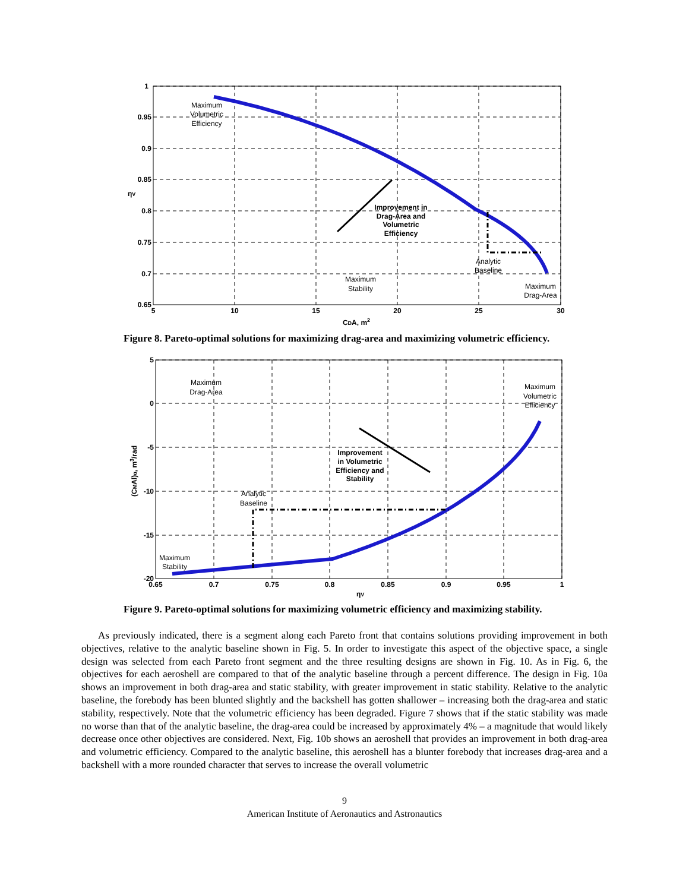1
0.95
0.9
0.85
0.8
0.75
0.7
0.65
5
10
15
20
25
30
CDA, m2
ηV
Improvement in
Drag-Area and
Volumetric
Efficiency
Maximum
Volumetric
Efficiency
Analytic
Baseline
Maximum
Stability
Maximum
Drag-Area
Figure 8. Pareto-optimal solutions for maximizing drag-area and maximizing volumetric efficiency.
5
0
-5
-10
-15
-20
0.65
0.7
0.75
0.8
0.85
0.9
0.95
1
ηV
(CMAl)α, m3/rad
Improvement
in Volumetric
Efficiency and
Stability
Maximum
Drag-Area
Maximum
Volumetric
Efficiency
Analytic
Baseline
Maximum
Stability
Figure 9. Pareto-optimal solutions for maximizing volumetric efficiency and maximizing stability.
As previously indicated, there is a segment along each Pareto front that contains solutions providing improvement in both objectives, relative to the analytic baseline shown in Fig. 5. In order to investigate this aspect of the objective space, a single design was selected from each Pareto front segment and the three resulting designs are shown in Fig. 10. As in Fig. 6, the objectives for each aeroshell are compared to that of the analytic baseline through a percent difference. The design in Fig. 10a shows an improvement in both drag-area and static stability, with greater improvement in static stability. Relative to the analytic baseline, the forebody has been blunted slightly and the backshell has gotten shallower – increasing both the drag-area and static stability, respectively. Note that the volumetric efficiency has been degraded. Figure 7 shows that if the static stability was made no worse than that of the analytic baseline, the drag-area could be increased by approximately 4% – a magnitude that would likely decrease once other objectives are considered. Next, Fig. 10b shows an aeroshell that provides an improvement in both drag-area and volumetric efficiency. Compared to the analytic baseline, this aeroshell has a blunter forebody that increases drag-area and a backshell with a more rounded character that serves to increase the overall volumetric
9
American Institute of Aeronautics and Astronautics